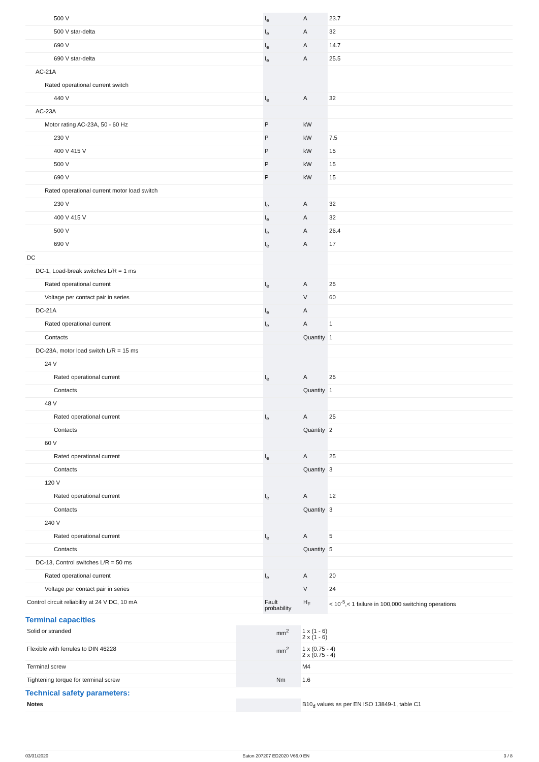| 500 V | I<sub>e</sub> | A | 23.7 |
| 500 V star-delta | I<sub>e</sub> | A | 32 |
| 690 V | I<sub>e</sub> | A | 14.7 |
| 690 V star-delta | I<sub>e</sub> | A | 25.5 |
| AC-21A | | | |
| Rated operational current switch | | | |
| 440 V | I<sub>e</sub> | A | 32 |
| AC-23A | | | |
| Motor rating AC-23A, 50 - 60 Hz | P | kW | |
| 230 V | P | kW | 7.5 |
| 400 V 415 V | P | kW | 15 |
| 500 V | P | kW | 15 |
| 690 V | P | kW | 15 |
| Rated operational current motor load switch | | | |
| 230 V | I<sub>e</sub> | A | 32 |
| 400 V 415 V | I<sub>e</sub> | A | 32 |
| 500 V | I<sub>e</sub> | A | 26.4 |
| 690 V | I<sub>e</sub> | A | 17 |
| DC | | | |
| DC-1, Load-break switches L/R = 1 ms | | | |
| Rated operational current | I<sub>e</sub> | A | 25 |
| Voltage per contact pair in series | | V | 60 |
| DC-21A | I<sub>e</sub> | A | |
| Rated operational current | I<sub>e</sub> | A | 1 |
| Contacts | | Quantity | 1 |
| DC-23A, motor load switch L/R = 15 ms | | | |
| 24 V | | | |
| Rated operational current | I<sub>e</sub> | A | 25 |
| Contacts | | Quantity | 1 |
| 48 V | | | |
| Rated operational current | I<sub>e</sub> | A | 25 |
| Contacts | | Quantity | 2 |
| 60 V | | | |
| Rated operational current | I<sub>e</sub> | A | 25 |
| Contacts | | Quantity | 3 |
| 120 V | | | |
| Rated operational current | I<sub>e</sub> | A | 12 |
| Contacts | | Quantity | 3 |
| 240 V | | | |
| Rated operational current | I<sub>e</sub> | A | 5 |
| Contacts | | Quantity | 5 |
| DC-13, Control switches L/R = 50 ms | | | |
| Rated operational current | I<sub>e</sub> | A | 20 |
| Voltage per contact pair in series | | V | 24 |
| Control circuit reliability at 24 V DC, 10 mA | Fault probability | H<sub>F</sub> | < 10<sup>-5</sup>,< 1 failure in 100,000 switching operations |
Terminal capacities
| Solid or stranded | | mm<sup>2</sup> | 1 x (1 - 6) 2 x (1 - 6) |
| Flexible with ferrules to DIN 46228 | | mm<sup>2</sup> | 1 x (0.75 - 4) 2 x (0.75 - 4) |
| Terminal screw | | | M4 |
| Tightening torque for terminal screw | | Nm | 1.6 |
Technical safety parameters:
| Notes | | | B10<sub>d</sub> values as per EN ISO 13849-1, table C1 |
03/31/2020 Eaton 207207 ED2020 V66.0 EN 3 / 8